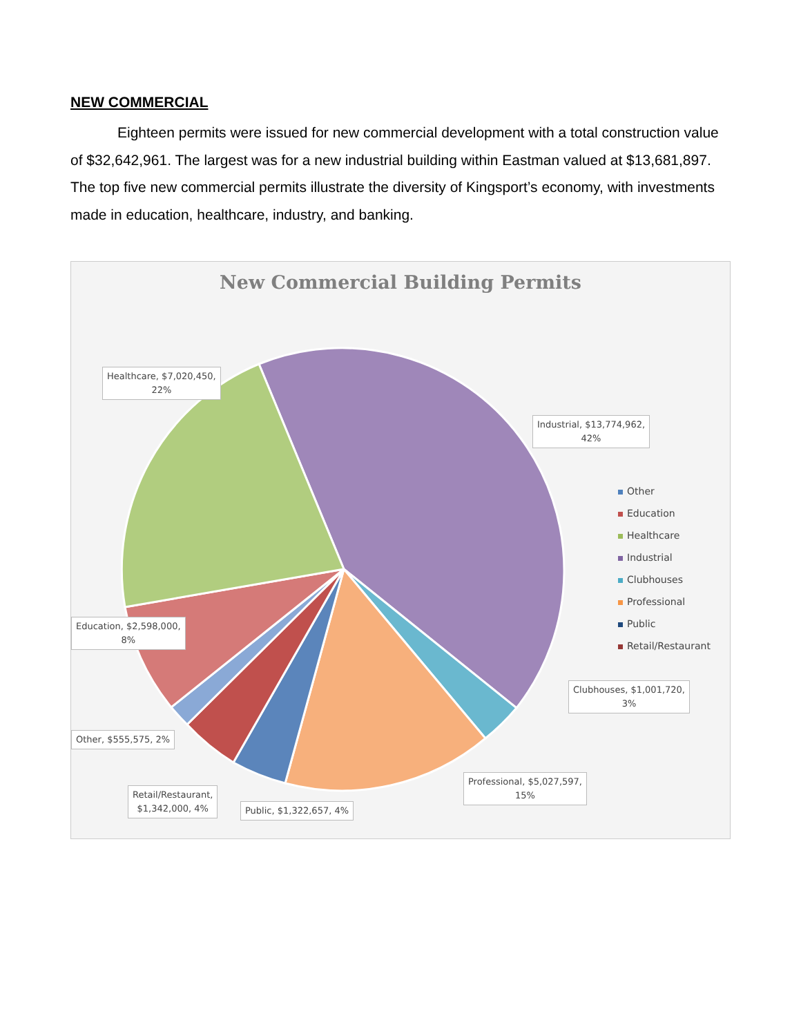NEW COMMERCIAL
Eighteen permits were issued for new commercial development with a total construction value of $32,642,961. The largest was for a new industrial building within Eastman valued at $13,681,897. The top five new commercial permits illustrate the diversity of Kingsport’s economy, with investments made in education, healthcare, industry, and banking.
New Commercial Building Permits
Healthcare, $7,020,450,
22%
Industrial, $13,774,962,
42%
Education, $2,598,000,
8%
Clubhouses, $1,001,720,
3%
Other, $555,575, 2%
Professional, $5,027,597,
15%
Retail/Restaurant,
$1,342,000, 4%
Public, $1,322,657, 4%
Other
Education
Healthcare
Industrial
Clubhouses
Professional
Public
Retail/Restaurant